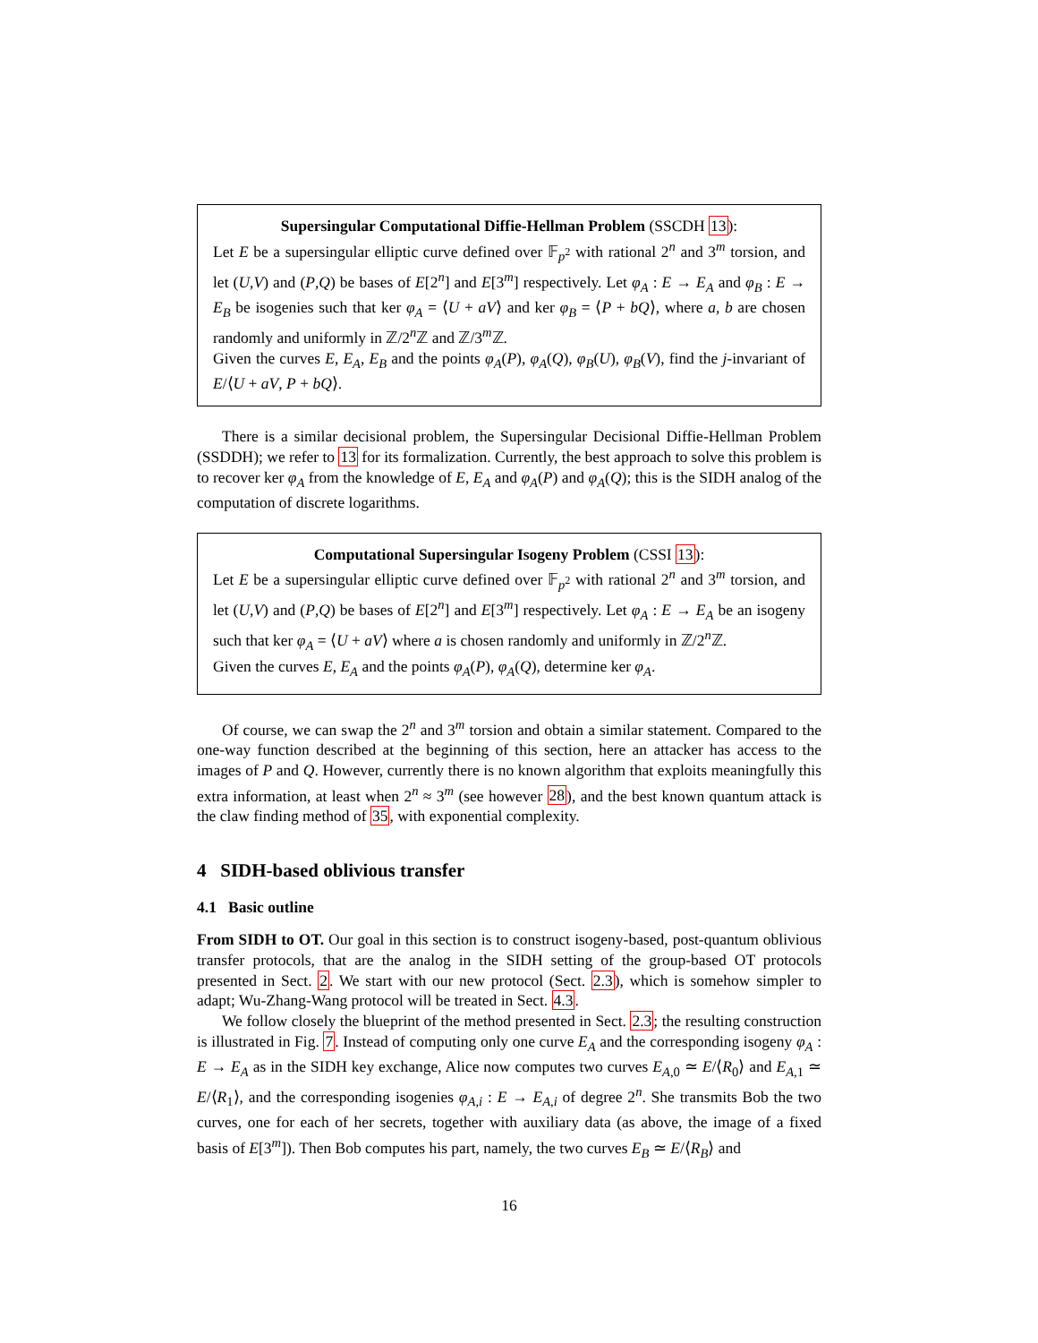Supersingular Computational Diffie-Hellman Problem (SSCDH 13):
Let E be a supersingular elliptic curve defined over 𝔽<sub>p<sup>2</sup></sub> with rational 2<sup>n</sup> and 3<sup>m</sup> torsion, and let (U,V) and (P,Q) be bases of E[2<sup>n</sup>] and E[3<sup>m</sup>] respectively. Let φ<sub>A</sub> : E → E<sub>A</sub> and φ<sub>B</sub> : E → E<sub>B</sub> be isogenies such that ker φ<sub>A</sub> = ⟨U + aV⟩ and ker φ<sub>B</sub> = ⟨P + bQ⟩, where a, b are chosen randomly and uniformly in ℤ/2<sup>n</sup>ℤ and ℤ/3<sup>m</sup>ℤ.
Given the curves E, E<sub>A</sub>, E<sub>B</sub> and the points φ<sub>A</sub>(P), φ<sub>A</sub>(Q), φ<sub>B</sub>(U), φ<sub>B</sub>(V), find the j-invariant of E/⟨U + aV, P + bQ⟩.
There is a similar decisional problem, the Supersingular Decisional Diffie-Hellman Problem (SSDDH); we refer to 13 for its formalization. Currently, the best approach to solve this problem is to recover ker φ<sub>A</sub> from the knowledge of E, E<sub>A</sub> and φ<sub>A</sub>(P) and φ<sub>A</sub>(Q); this is the SIDH analog of the computation of discrete logarithms.
Computational Supersingular Isogeny Problem (CSSI 13):
Let E be a supersingular elliptic curve defined over 𝔽<sub>p<sup>2</sup></sub> with rational 2<sup>n</sup> and 3<sup>m</sup> torsion, and let (U,V) and (P,Q) be bases of E[2<sup>n</sup>] and E[3<sup>m</sup>] respectively. Let φ<sub>A</sub> : E → E<sub>A</sub> be an isogeny such that ker φ<sub>A</sub> = ⟨U + aV⟩ where a is chosen randomly and uniformly in ℤ/2<sup>n</sup>ℤ.
Given the curves E, E<sub>A</sub> and the points φ<sub>A</sub>(P), φ<sub>A</sub>(Q), determine ker φ<sub>A</sub>.
Of course, we can swap the 2<sup>n</sup> and 3<sup>m</sup> torsion and obtain a similar statement. Compared to the one-way function described at the beginning of this section, here an attacker has access to the images of P and Q. However, currently there is no known algorithm that exploits meaningfully this extra information, at least when 2<sup>n</sup> ≈ 3<sup>m</sup> (see however 28), and the best known quantum attack is the claw finding method of 35, with exponential complexity.
4 SIDH-based oblivious transfer
4.1 Basic outline
From SIDH to OT. Our goal in this section is to construct isogeny-based, post-quantum oblivious transfer protocols, that are the analog in the SIDH setting of the group-based OT protocols presented in Sect. 2. We start with our new protocol (Sect. 2.3), which is somehow simpler to adapt; Wu-Zhang-Wang protocol will be treated in Sect. 4.3.
We follow closely the blueprint of the method presented in Sect. 2.3; the resulting construction is illustrated in Fig. 7. Instead of computing only one curve E<sub>A</sub> and the corresponding isogeny φ<sub>A</sub> : E → E<sub>A</sub> as in the SIDH key exchange, Alice now computes two curves E<sub>A,0</sub> ≃ E/⟨R<sub>0</sub>⟩ and E<sub>A,1</sub> ≃ E/⟨R<sub>1</sub>⟩, and the corresponding isogenies φ<sub>A,i</sub> : E → E<sub>A,i</sub> of degree 2<sup>n</sup>. She transmits Bob the two curves, one for each of her secrets, together with auxiliary data (as above, the image of a fixed basis of E[3<sup>m</sup>]). Then Bob computes his part, namely, the two curves E<sub>B</sub> ≃ E/⟨R<sub>B</sub>⟩ and
16